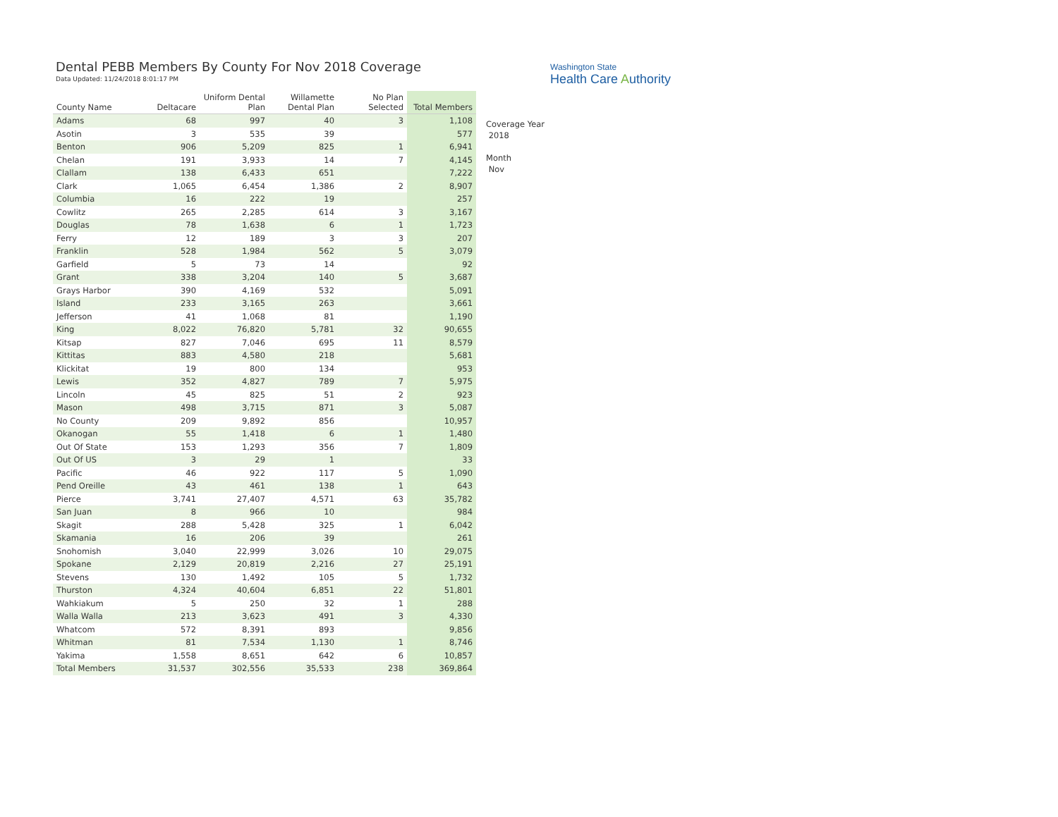Dental PEBB Members By County For Nov 2018 Coverage
Data Updated: 11/24/2018 8:01:17 PM
Washington State
Health Care Authority
| County Name | Deltacare | Uniform Dental Plan | Willamette Dental Plan | No Plan Selected | Total Members |
| --- | --- | --- | --- | --- | --- |
| Adams | 68 | 997 | 40 | 3 | 1,108 |
| Asotin | 3 | 535 | 39 | | 577 |
| Benton | 906 | 5,209 | 825 | 1 | 6,941 |
| Chelan | 191 | 3,933 | 14 | 7 | 4,145 |
| Clallam | 138 | 6,433 | 651 | | 7,222 |
| Clark | 1,065 | 6,454 | 1,386 | 2 | 8,907 |
| Columbia | 16 | 222 | 19 | | 257 |
| Cowlitz | 265 | 2,285 | 614 | 3 | 3,167 |
| Douglas | 78 | 1,638 | 6 | 1 | 1,723 |
| Ferry | 12 | 189 | 3 | 3 | 207 |
| Franklin | 528 | 1,984 | 562 | 5 | 3,079 |
| Garfield | 5 | 73 | 14 | | 92 |
| Grant | 338 | 3,204 | 140 | 5 | 3,687 |
| Grays Harbor | 390 | 4,169 | 532 | | 5,091 |
| Island | 233 | 3,165 | 263 | | 3,661 |
| Jefferson | 41 | 1,068 | 81 | | 1,190 |
| King | 8,022 | 76,820 | 5,781 | 32 | 90,655 |
| Kitsap | 827 | 7,046 | 695 | 11 | 8,579 |
| Kittitas | 883 | 4,580 | 218 | | 5,681 |
| Klickitat | 19 | 800 | 134 | | 953 |
| Lewis | 352 | 4,827 | 789 | 7 | 5,975 |
| Lincoln | 45 | 825 | 51 | 2 | 923 |
| Mason | 498 | 3,715 | 871 | 3 | 5,087 |
| No County | 209 | 9,892 | 856 | | 10,957 |
| Okanogan | 55 | 1,418 | 6 | 1 | 1,480 |
| Out Of State | 153 | 1,293 | 356 | 7 | 1,809 |
| Out Of US | 3 | 29 | 1 | | 33 |
| Pacific | 46 | 922 | 117 | 5 | 1,090 |
| Pend Oreille | 43 | 461 | 138 | 1 | 643 |
| Pierce | 3,741 | 27,407 | 4,571 | 63 | 35,782 |
| San Juan | 8 | 966 | 10 | | 984 |
| Skagit | 288 | 5,428 | 325 | 1 | 6,042 |
| Skamania | 16 | 206 | 39 | | 261 |
| Snohomish | 3,040 | 22,999 | 3,026 | 10 | 29,075 |
| Spokane | 2,129 | 20,819 | 2,216 | 27 | 25,191 |
| Stevens | 130 | 1,492 | 105 | 5 | 1,732 |
| Thurston | 4,324 | 40,604 | 6,851 | 22 | 51,801 |
| Wahkiakum | 5 | 250 | 32 | 1 | 288 |
| Walla Walla | 213 | 3,623 | 491 | 3 | 4,330 |
| Whatcom | 572 | 8,391 | 893 | | 9,856 |
| Whitman | 81 | 7,534 | 1,130 | 1 | 8,746 |
| Yakima | 1,558 | 8,651 | 642 | 6 | 10,857 |
| Total Members | 31,537 | 302,556 | 35,533 | 238 | 369,864 |
Coverage Year
2018
Month
Nov